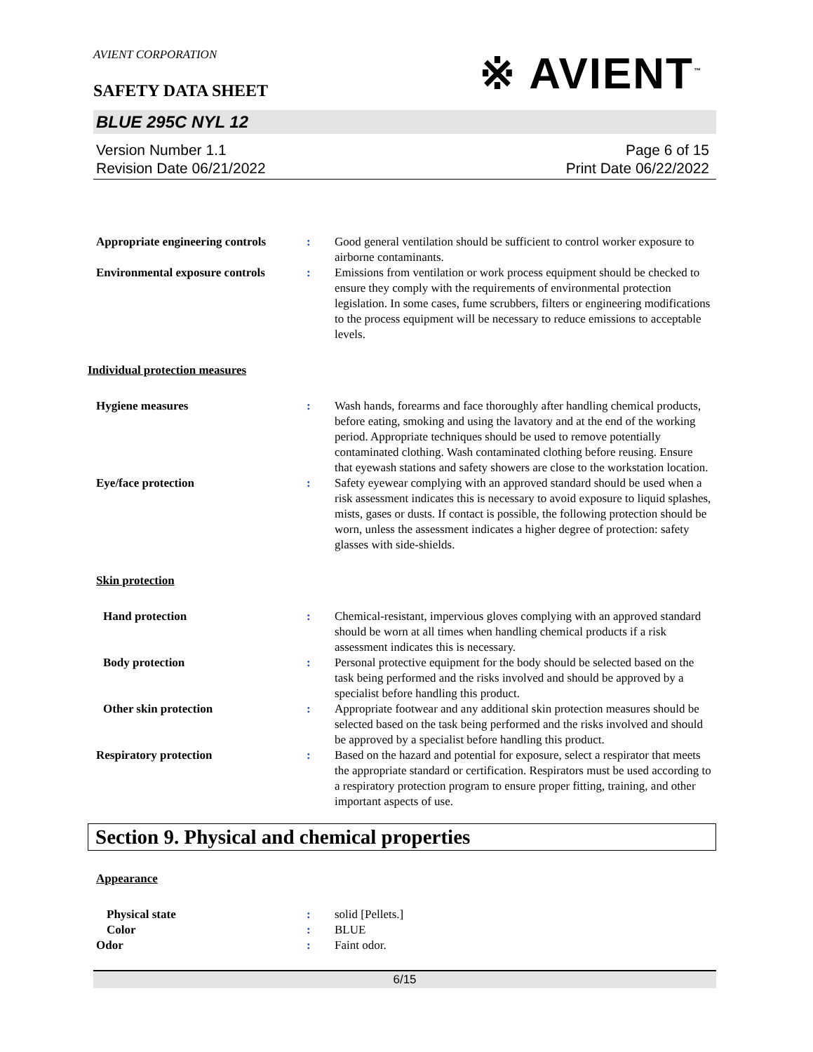AVIENT CORPORATION
SAFETY DATA SHEET
※ AVIENT<sup>™</sup>
BLUE 295C NYL 12
Version Number 1.1
Revision Date 06/21/2022
Page 6 of 15
Print Date 06/22/2022
Appropriate engineering controls
: Good general ventilation should be sufficient to control worker exposure to airborne contaminants.
Environmental exposure controls
: Emissions from ventilation or work process equipment should be checked to ensure they comply with the requirements of environmental protection legislation. In some cases, fume scrubbers, filters or engineering modifications to the process equipment will be necessary to reduce emissions to acceptable levels.
Individual protection measures
Hygiene measures : Wash hands, forearms and face thoroughly after handling chemical products, before eating, smoking and using the lavatory and at the end of the working period. Appropriate techniques should be used to remove potentially contaminated clothing. Wash contaminated clothing before reusing. Ensure that eyewash stations and safety showers are close to the workstation location.
Eye/face protection : Safety eyewear complying with an approved standard should be used when a risk assessment indicates this is necessary to avoid exposure to liquid splashes, mists, gases or dusts. If contact is possible, the following protection should be worn, unless the assessment indicates a higher degree of protection: safety glasses with side-shields.
Skin protection
Hand protection : Chemical-resistant, impervious gloves complying with an approved standard should be worn at all times when handling chemical products if a risk assessment indicates this is necessary.
Body protection : Personal protective equipment for the body should be selected based on the task being performed and the risks involved and should be approved by a specialist before handling this product.
Other skin protection : Appropriate footwear and any additional skin protection measures should be selected based on the task being performed and the risks involved and should be approved by a specialist before handling this product.
Respiratory protection : Based on the hazard and potential for exposure, select a respirator that meets the appropriate standard or certification. Respirators must be used according to a respiratory protection program to ensure proper fitting, training, and other important aspects of use.
Section 9. Physical and chemical properties
Appearance
Physical state : solid [Pellets.]
Color : BLUE
Odor : Faint odor.
6/15